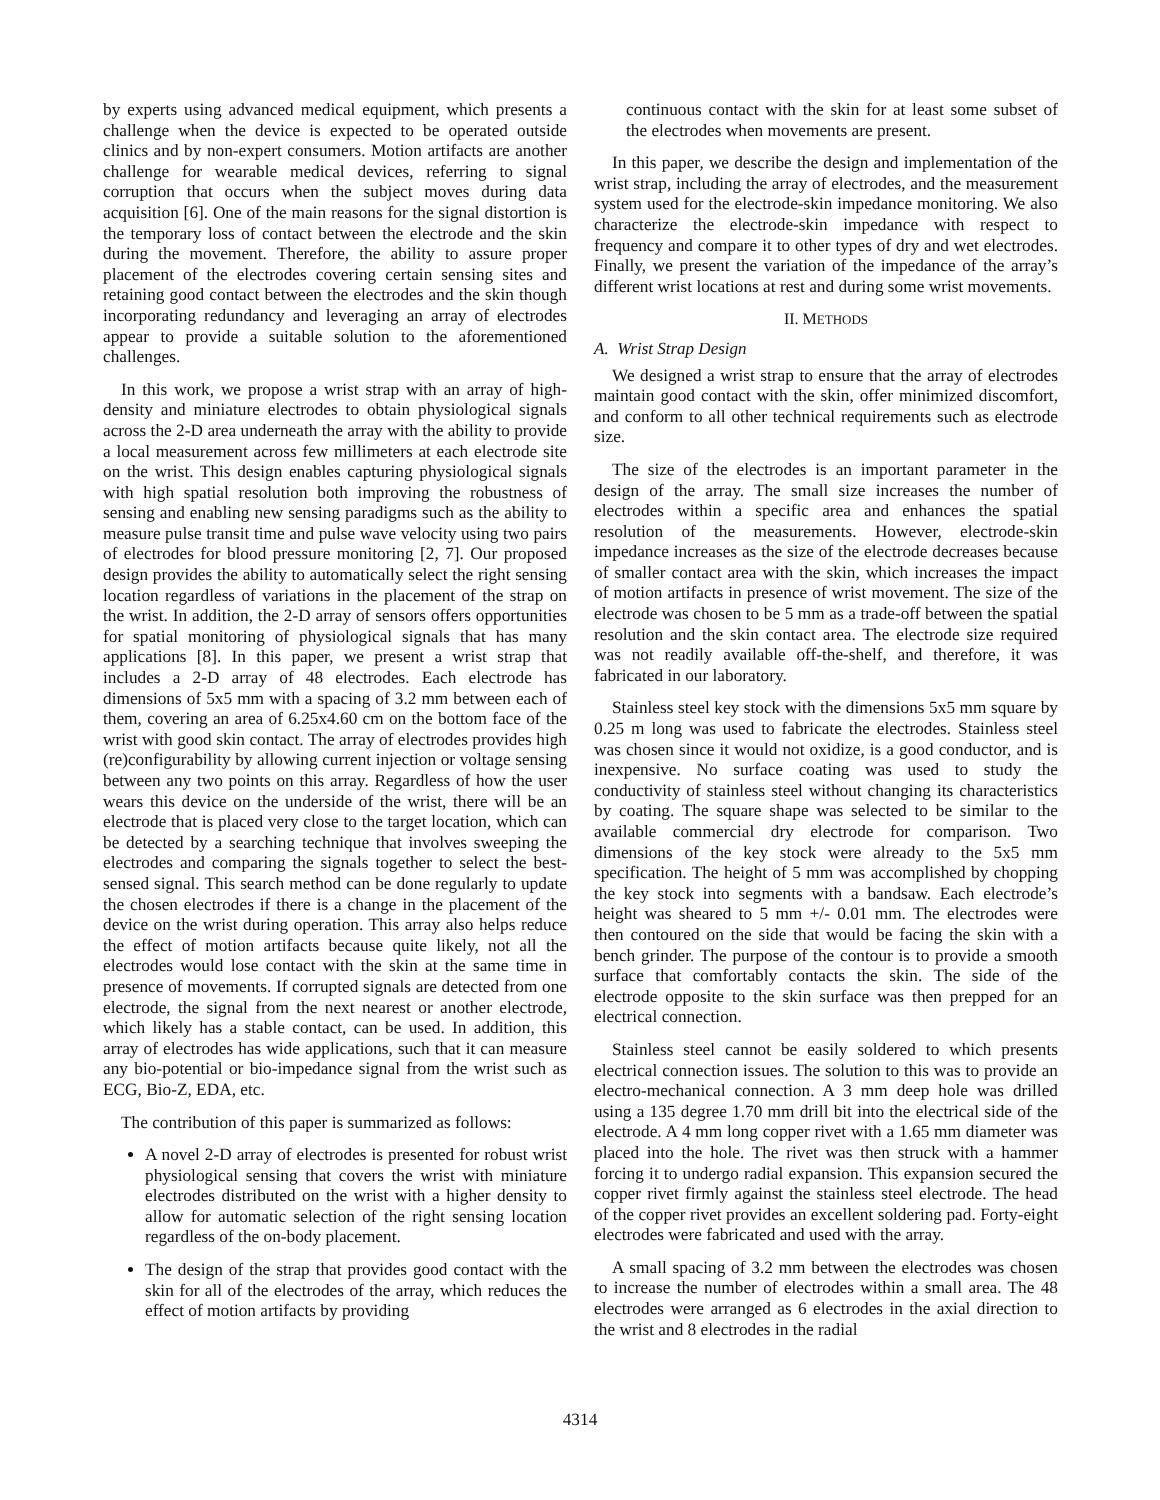by experts using advanced medical equipment, which presents a challenge when the device is expected to be operated outside clinics and by non-expert consumers. Motion artifacts are another challenge for wearable medical devices, referring to signal corruption that occurs when the subject moves during data acquisition [6]. One of the main reasons for the signal distortion is the temporary loss of contact between the electrode and the skin during the movement. Therefore, the ability to assure proper placement of the electrodes covering certain sensing sites and retaining good contact between the electrodes and the skin though incorporating redundancy and leveraging an array of electrodes appear to provide a suitable solution to the aforementioned challenges.
In this work, we propose a wrist strap with an array of high-density and miniature electrodes to obtain physiological signals across the 2-D area underneath the array with the ability to provide a local measurement across few millimeters at each electrode site on the wrist. This design enables capturing physiological signals with high spatial resolution both improving the robustness of sensing and enabling new sensing paradigms such as the ability to measure pulse transit time and pulse wave velocity using two pairs of electrodes for blood pressure monitoring [2, 7]. Our proposed design provides the ability to automatically select the right sensing location regardless of variations in the placement of the strap on the wrist. In addition, the 2-D array of sensors offers opportunities for spatial monitoring of physiological signals that has many applications [8]. In this paper, we present a wrist strap that includes a 2-D array of 48 electrodes. Each electrode has dimensions of 5x5 mm with a spacing of 3.2 mm between each of them, covering an area of 6.25x4.60 cm on the bottom face of the wrist with good skin contact. The array of electrodes provides high (re)configurability by allowing current injection or voltage sensing between any two points on this array. Regardless of how the user wears this device on the underside of the wrist, there will be an electrode that is placed very close to the target location, which can be detected by a searching technique that involves sweeping the electrodes and comparing the signals together to select the best-sensed signal. This search method can be done regularly to update the chosen electrodes if there is a change in the placement of the device on the wrist during operation. This array also helps reduce the effect of motion artifacts because quite likely, not all the electrodes would lose contact with the skin at the same time in presence of movements. If corrupted signals are detected from one electrode, the signal from the next nearest or another electrode, which likely has a stable contact, can be used. In addition, this array of electrodes has wide applications, such that it can measure any bio-potential or bio-impedance signal from the wrist such as ECG, Bio-Z, EDA, etc.
The contribution of this paper is summarized as follows:
A novel 2-D array of electrodes is presented for robust wrist physiological sensing that covers the wrist with miniature electrodes distributed on the wrist with a higher density to allow for automatic selection of the right sensing location regardless of the on-body placement.
The design of the strap that provides good contact with the skin for all of the electrodes of the array, which reduces the effect of motion artifacts by providing
continuous contact with the skin for at least some subset of the electrodes when movements are present.
In this paper, we describe the design and implementation of the wrist strap, including the array of electrodes, and the measurement system used for the electrode-skin impedance monitoring. We also characterize the electrode-skin impedance with respect to frequency and compare it to other types of dry and wet electrodes. Finally, we present the variation of the impedance of the array’s different wrist locations at rest and during some wrist movements.
II. METHODS
A. Wrist Strap Design
We designed a wrist strap to ensure that the array of electrodes maintain good contact with the skin, offer minimized discomfort, and conform to all other technical requirements such as electrode size.
The size of the electrodes is an important parameter in the design of the array. The small size increases the number of electrodes within a specific area and enhances the spatial resolution of the measurements. However, electrode-skin impedance increases as the size of the electrode decreases because of smaller contact area with the skin, which increases the impact of motion artifacts in presence of wrist movement. The size of the electrode was chosen to be 5 mm as a trade-off between the spatial resolution and the skin contact area. The electrode size required was not readily available off-the-shelf, and therefore, it was fabricated in our laboratory.
Stainless steel key stock with the dimensions 5x5 mm square by 0.25 m long was used to fabricate the electrodes. Stainless steel was chosen since it would not oxidize, is a good conductor, and is inexpensive. No surface coating was used to study the conductivity of stainless steel without changing its characteristics by coating. The square shape was selected to be similar to the available commercial dry electrode for comparison. Two dimensions of the key stock were already to the 5x5 mm specification. The height of 5 mm was accomplished by chopping the key stock into segments with a bandsaw. Each electrode’s height was sheared to 5 mm +/- 0.01 mm. The electrodes were then contoured on the side that would be facing the skin with a bench grinder. The purpose of the contour is to provide a smooth surface that comfortably contacts the skin. The side of the electrode opposite to the skin surface was then prepped for an electrical connection.
Stainless steel cannot be easily soldered to which presents electrical connection issues. The solution to this was to provide an electro-mechanical connection. A 3 mm deep hole was drilled using a 135 degree 1.70 mm drill bit into the electrical side of the electrode. A 4 mm long copper rivet with a 1.65 mm diameter was placed into the hole. The rivet was then struck with a hammer forcing it to undergo radial expansion. This expansion secured the copper rivet firmly against the stainless steel electrode. The head of the copper rivet provides an excellent soldering pad. Forty-eight electrodes were fabricated and used with the array.
A small spacing of 3.2 mm between the electrodes was chosen to increase the number of electrodes within a small area. The 48 electrodes were arranged as 6 electrodes in the axial direction to the wrist and 8 electrodes in the radial
4314